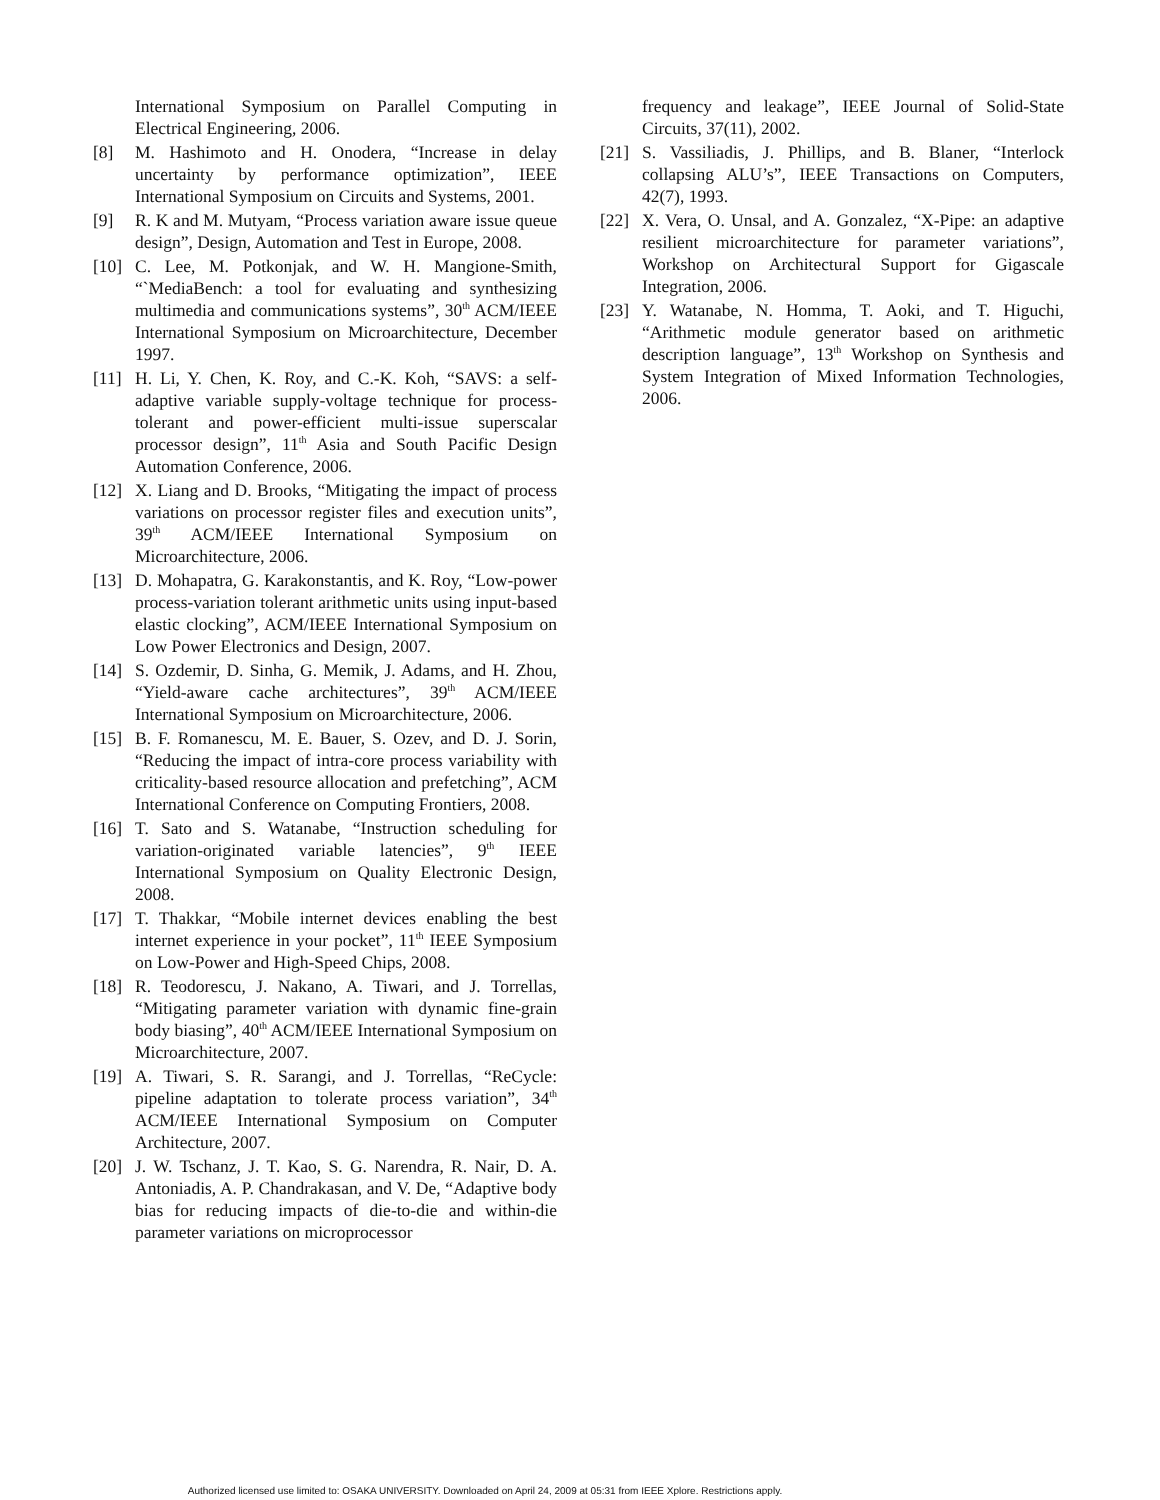International Symposium on Parallel Computing in Electrical Engineering, 2006.
[8] M. Hashimoto and H. Onodera, “Increase in delay uncertainty by performance optimization”, IEEE International Symposium on Circuits and Systems, 2001.
[9] R. K and M. Mutyam, “Process variation aware issue queue design”, Design, Automation and Test in Europe, 2008.
[10] C. Lee, M. Potkonjak, and W. H. Mangione-Smith, “`MediaBench: a tool for evaluating and synthesizing multimedia and communications systems”, 30<sup>th</sup> ACM/IEEE International Symposium on Microarchitecture, December 1997.
[11] H. Li, Y. Chen, K. Roy, and C.-K. Koh, “SAVS: a self-adaptive variable supply-voltage technique for process-tolerant and power-efficient multi-issue superscalar processor design”, 11<sup>th</sup> Asia and South Pacific Design Automation Conference, 2006.
[12] X. Liang and D. Brooks, “Mitigating the impact of process variations on processor register files and execution units”, 39<sup>th</sup> ACM/IEEE International Symposium on Microarchitecture, 2006.
[13] D. Mohapatra, G. Karakonstantis, and K. Roy, “Low-power process-variation tolerant arithmetic units using input-based elastic clocking”, ACM/IEEE International Symposium on Low Power Electronics and Design, 2007.
[14] S. Ozdemir, D. Sinha, G. Memik, J. Adams, and H. Zhou, “Yield-aware cache architectures”, 39<sup>th</sup> ACM/IEEE International Symposium on Microarchitecture, 2006.
[15] B. F. Romanescu, M. E. Bauer, S. Ozev, and D. J. Sorin, “Reducing the impact of intra-core process variability with criticality-based resource allocation and prefetching”, ACM International Conference on Computing Frontiers, 2008.
[16] T. Sato and S. Watanabe, “Instruction scheduling for variation-originated variable latencies”, 9<sup>th</sup> IEEE International Symposium on Quality Electronic Design, 2008.
[17] T. Thakkar, “Mobile internet devices enabling the best internet experience in your pocket”, 11<sup>th</sup> IEEE Symposium on Low-Power and High-Speed Chips, 2008.
[18] R. Teodorescu, J. Nakano, A. Tiwari, and J. Torrellas, “Mitigating parameter variation with dynamic fine-grain body biasing”, 40<sup>th</sup> ACM/IEEE International Symposium on Microarchitecture, 2007.
[19] A. Tiwari, S. R. Sarangi, and J. Torrellas, “ReCycle: pipeline adaptation to tolerate process variation”, 34<sup>th</sup> ACM/IEEE International Symposium on Computer Architecture, 2007.
[20] J. W. Tschanz, J. T. Kao, S. G. Narendra, R. Nair, D. A. Antoniadis, A. P. Chandrakasan, and V. De, “Adaptive body bias for reducing impacts of die-to-die and within-die parameter variations on microprocessor
frequency and leakage”, IEEE Journal of Solid-State Circuits, 37(11), 2002.
[21] S. Vassiliadis, J. Phillips, and B. Blaner, “Interlock collapsing ALU’s”, IEEE Transactions on Computers, 42(7), 1993.
[22] X. Vera, O. Unsal, and A. Gonzalez, “X-Pipe: an adaptive resilient microarchitecture for parameter variations”, Workshop on Architectural Support for Gigascale Integration, 2006.
[23] Y. Watanabe, N. Homma, T. Aoki, and T. Higuchi, “Arithmetic module generator based on arithmetic description language”, 13<sup>th</sup> Workshop on Synthesis and System Integration of Mixed Information Technologies, 2006.
Authorized licensed use limited to: OSAKA UNIVERSITY. Downloaded on April 24, 2009 at 05:31 from IEEE Xplore. Restrictions apply.